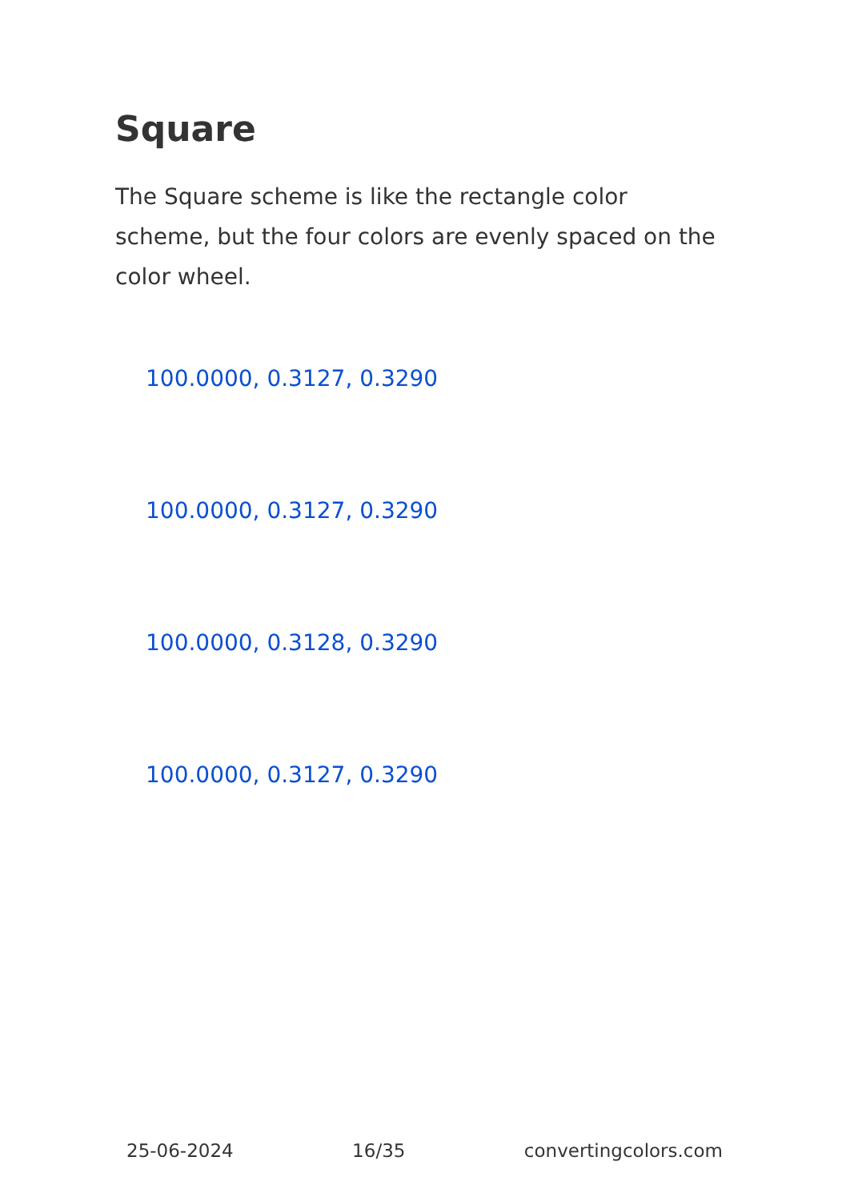Square
The Square scheme is like the rectangle color scheme, but the four colors are evenly spaced on the color wheel.
100.0000, 0.3127, 0.3290
100.0000, 0.3127, 0.3290
100.0000, 0.3128, 0.3290
100.0000, 0.3127, 0.3290
25-06-2024 16/35 convertingcolors.com